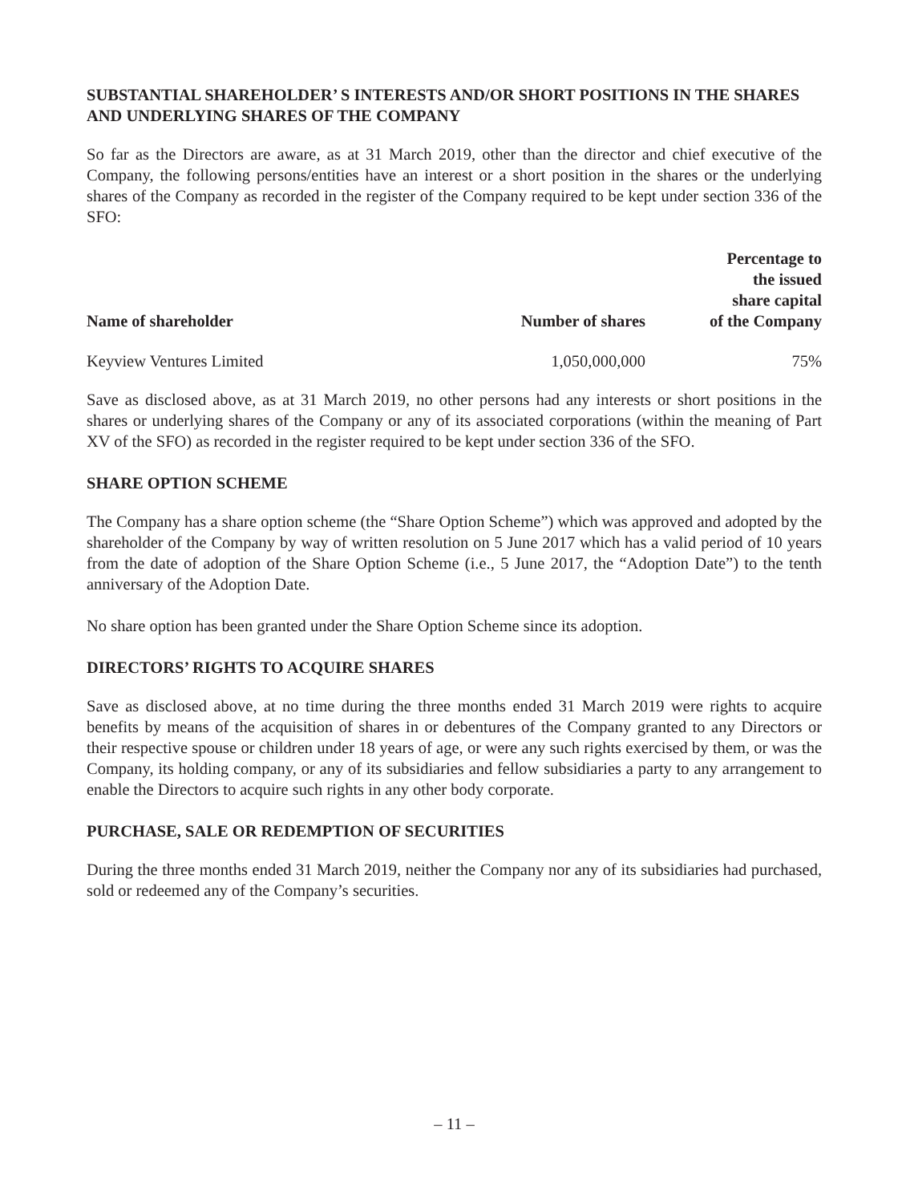SUBSTANTIAL SHAREHOLDER’ S INTERESTS AND/OR SHORT POSITIONS IN THE SHARES AND UNDERLYING SHARES OF THE COMPANY
So far as the Directors are aware, as at 31 March 2019, other than the director and chief executive of the Company, the following persons/entities have an interest or a short position in the shares or the underlying shares of the Company as recorded in the register of the Company required to be kept under section 336 of the SFO:
| Name of shareholder | Number of shares | Percentage to the issued share capital of the Company |
| --- | --- | --- |
| Keyview Ventures Limited | 1,050,000,000 | 75% |
Save as disclosed above, as at 31 March 2019, no other persons had any interests or short positions in the shares or underlying shares of the Company or any of its associated corporations (within the meaning of Part XV of the SFO) as recorded in the register required to be kept under section 336 of the SFO.
SHARE OPTION SCHEME
The Company has a share option scheme (the “Share Option Scheme”) which was approved and adopted by the shareholder of the Company by way of written resolution on 5 June 2017 which has a valid period of 10 years from the date of adoption of the Share Option Scheme (i.e., 5 June 2017, the “Adoption Date”) to the tenth anniversary of the Adoption Date.
No share option has been granted under the Share Option Scheme since its adoption.
DIRECTORS’ RIGHTS TO ACQUIRE SHARES
Save as disclosed above, at no time during the three months ended 31 March 2019 were rights to acquire benefits by means of the acquisition of shares in or debentures of the Company granted to any Directors or their respective spouse or children under 18 years of age, or were any such rights exercised by them, or was the Company, its holding company, or any of its subsidiaries and fellow subsidiaries a party to any arrangement to enable the Directors to acquire such rights in any other body corporate.
PURCHASE, SALE OR REDEMPTION OF SECURITIES
During the three months ended 31 March 2019, neither the Company nor any of its subsidiaries had purchased, sold or redeemed any of the Company’s securities.
– 11 –